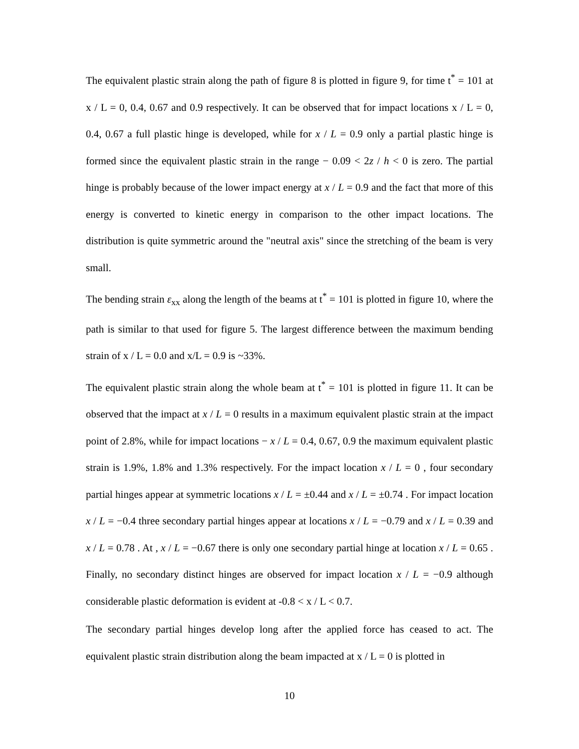The equivalent plastic strain along the path of figure 8 is plotted in figure 9, for time t<sup>*</sup> = 101 at x / L = 0, 0.4, 0.67 and 0.9 respectively. It can be observed that for impact locations x / L = 0, 0.4, 0.67 a full plastic hinge is developed, while for x / L = 0.9 only a partial plastic hinge is formed since the equivalent plastic strain in the range − 0.09 < 2z / h < 0 is zero. The partial hinge is probably because of the lower impact energy at x / L = 0.9 and the fact that more of this energy is converted to kinetic energy in comparison to the other impact locations. The distribution is quite symmetric around the "neutral axis" since the stretching of the beam is very small.
The bending strain ε<sub>xx</sub> along the length of the beams at t<sup>*</sup> = 101 is plotted in figure 10, where the path is similar to that used for figure 5. The largest difference between the maximum bending strain of x / L = 0.0 and x/L = 0.9 is ~33%.
The equivalent plastic strain along the whole beam at t<sup>*</sup> = 101 is plotted in figure 11. It can be observed that the impact at x / L = 0 results in a maximum equivalent plastic strain at the impact point of 2.8%, while for impact locations − x / L = 0.4, 0.67, 0.9 the maximum equivalent plastic strain is 1.9%, 1.8% and 1.3% respectively. For the impact location x / L = 0 , four secondary partial hinges appear at symmetric locations x / L = ±0.44 and x / L = ±0.74 . For impact location x / L = −0.4 three secondary partial hinges appear at locations x / L = −0.79 and x / L = 0.39 and x / L = 0.78 . At , x / L = −0.67 there is only one secondary partial hinge at location x / L = 0.65 . Finally, no secondary distinct hinges are observed for impact location x / L = −0.9 although considerable plastic deformation is evident at -0.8 < x / L < 0.7.
The secondary partial hinges develop long after the applied force has ceased to act. The equivalent plastic strain distribution along the beam impacted at x / L = 0 is plotted in
10